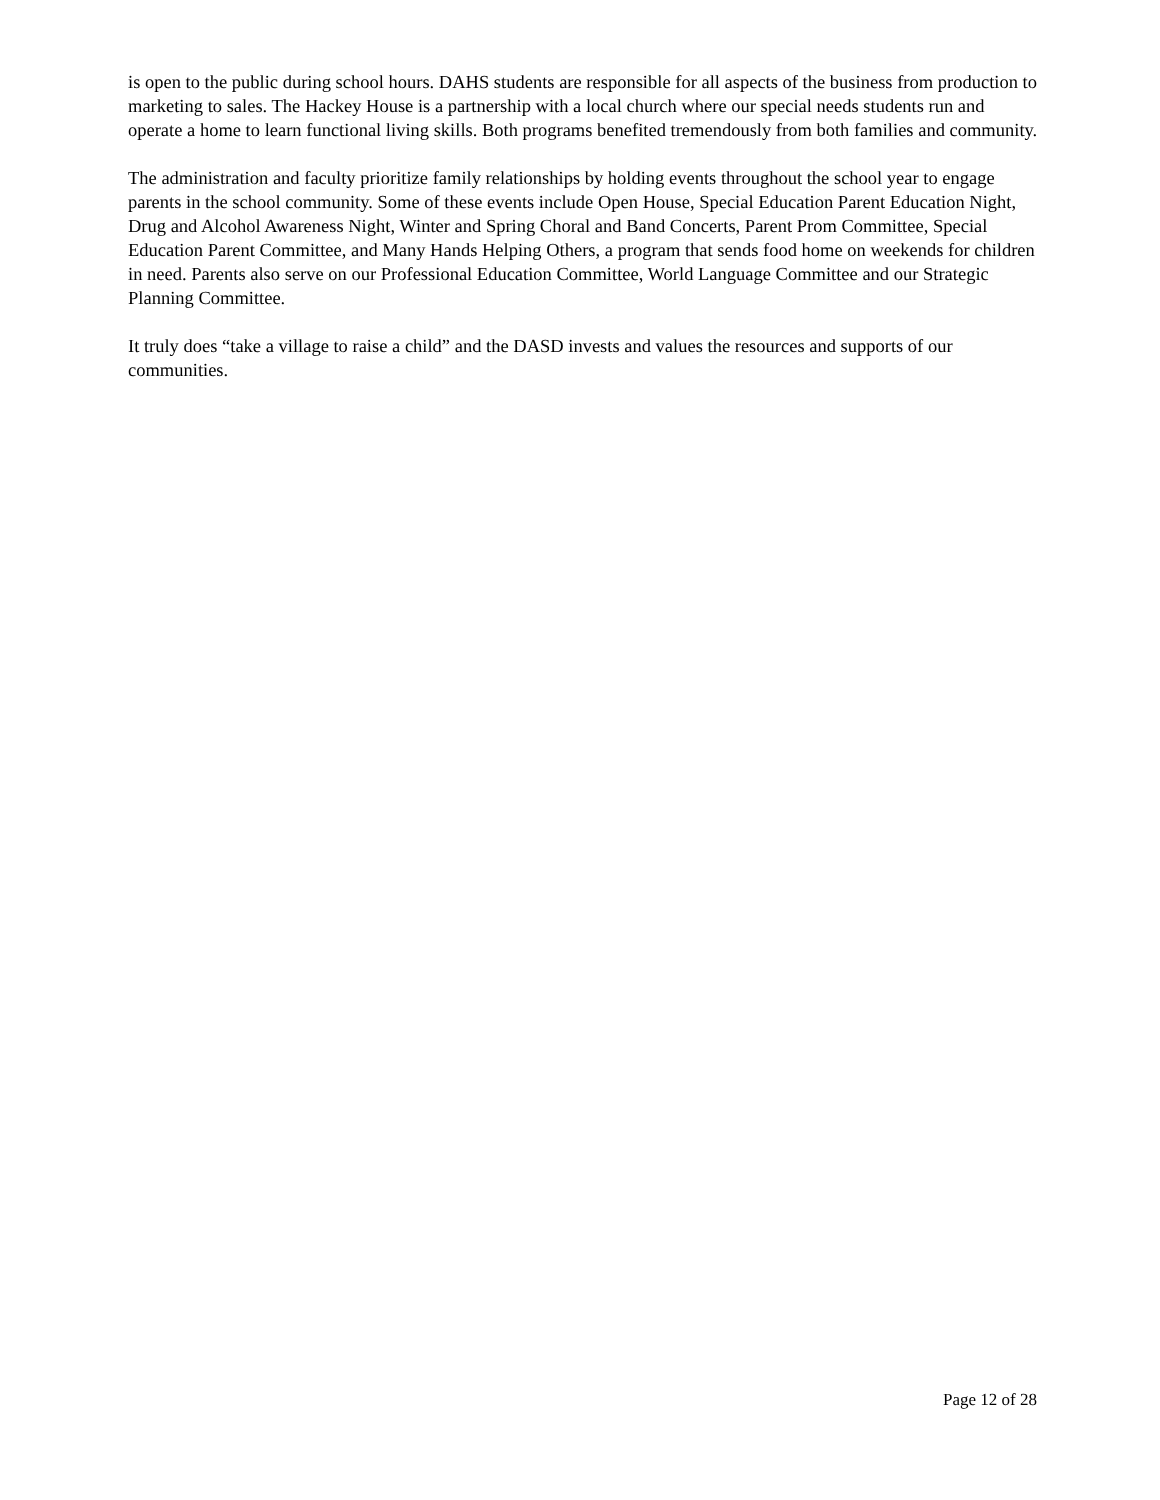is open to the public during school hours. DAHS students are responsible for all aspects of the business from production to marketing to sales. The Hackey House is a partnership with a local church where our special needs students run and operate a home to learn functional living skills. Both programs benefited tremendously from both families and community.
The administration and faculty prioritize family relationships by holding events throughout the school year to engage parents in the school community. Some of these events include Open House, Special Education Parent Education Night, Drug and Alcohol Awareness Night, Winter and Spring Choral and Band Concerts, Parent Prom Committee, Special Education Parent Committee, and Many Hands Helping Others, a program that sends food home on weekends for children in need. Parents also serve on our Professional Education Committee, World Language Committee and our Strategic Planning Committee.
It truly does “take a village to raise a child” and the DASD invests and values the resources and supports of our communities.
Page 12 of 28